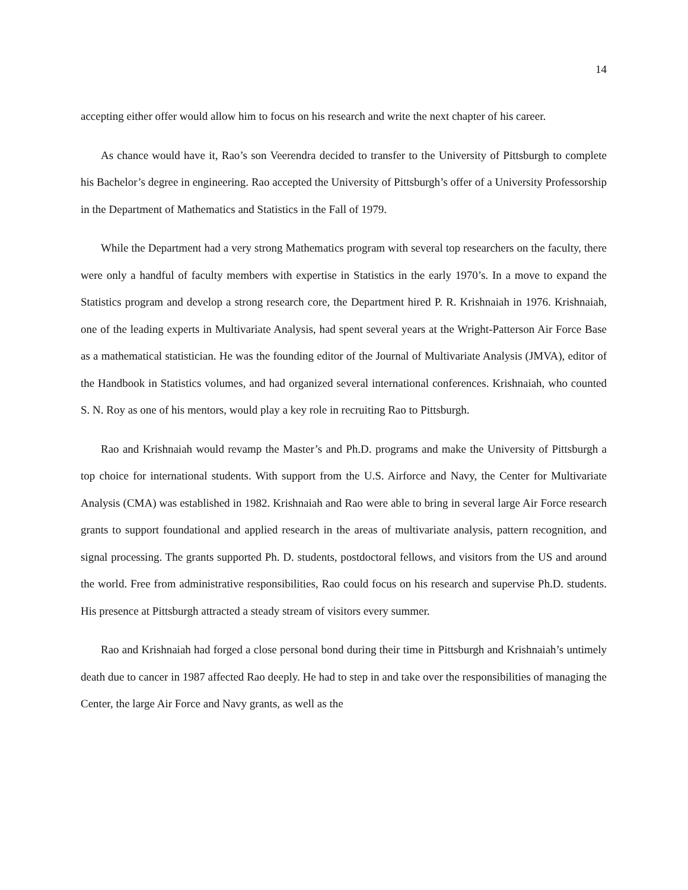14
accepting either offer would allow him to focus on his research and write the next chapter of his career.
As chance would have it, Rao’s son Veerendra decided to transfer to the University of Pittsburgh to complete his Bachelor’s degree in engineering. Rao accepted the University of Pittsburgh’s offer of a University Professorship in the Department of Mathematics and Statistics in the Fall of 1979.
While the Department had a very strong Mathematics program with several top researchers on the faculty, there were only a handful of faculty members with expertise in Statistics in the early 1970’s. In a move to expand the Statistics program and develop a strong research core, the Department hired P. R. Krishnaiah in 1976. Krishnaiah, one of the leading experts in Multivariate Analysis, had spent several years at the Wright-Patterson Air Force Base as a mathematical statistician. He was the founding editor of the Journal of Multivariate Analysis (JMVA), editor of the Handbook in Statistics volumes, and had organized several international conferences. Krishnaiah, who counted S. N. Roy as one of his mentors, would play a key role in recruiting Rao to Pittsburgh.
Rao and Krishnaiah would revamp the Master’s and Ph.D. programs and make the University of Pittsburgh a top choice for international students. With support from the U.S. Airforce and Navy, the Center for Multivariate Analysis (CMA) was established in 1982. Krishnaiah and Rao were able to bring in several large Air Force research grants to support foundational and applied research in the areas of multivariate analysis, pattern recognition, and signal processing. The grants supported Ph. D. students, postdoctoral fellows, and visitors from the US and around the world. Free from administrative responsibilities, Rao could focus on his research and supervise Ph.D. students. His presence at Pittsburgh attracted a steady stream of visitors every summer.
Rao and Krishnaiah had forged a close personal bond during their time in Pittsburgh and Krishnaiah’s untimely death due to cancer in 1987 affected Rao deeply. He had to step in and take over the responsibilities of managing the Center, the large Air Force and Navy grants, as well as the